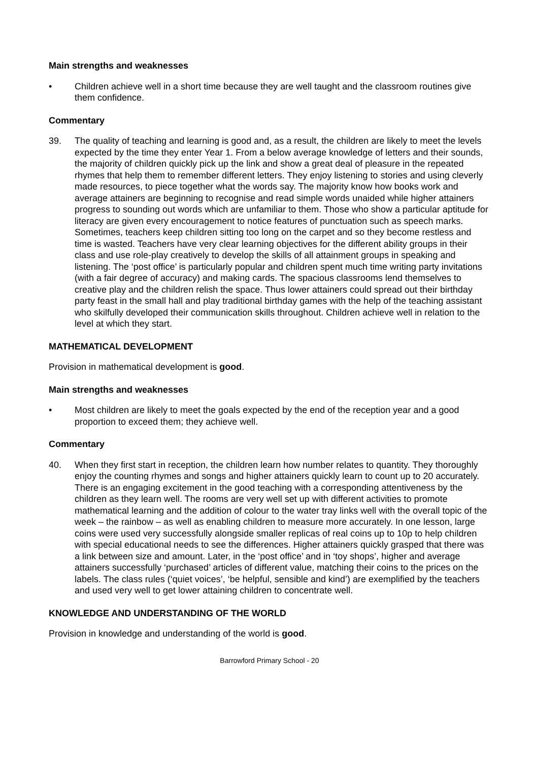Main strengths and weaknesses
• Children achieve well in a short time because they are well taught and the classroom routines give them confidence.
Commentary
39. The quality of teaching and learning is good and, as a result, the children are likely to meet the levels expected by the time they enter Year 1. From a below average knowledge of letters and their sounds, the majority of children quickly pick up the link and show a great deal of pleasure in the repeated rhymes that help them to remember different letters. They enjoy listening to stories and using cleverly made resources, to piece together what the words say. The majority know how books work and average attainers are beginning to recognise and read simple words unaided while higher attainers progress to sounding out words which are unfamiliar to them. Those who show a particular aptitude for literacy are given every encouragement to notice features of punctuation such as speech marks. Sometimes, teachers keep children sitting too long on the carpet and so they become restless and time is wasted. Teachers have very clear learning objectives for the different ability groups in their class and use role-play creatively to develop the skills of all attainment groups in speaking and listening. The ‘post office’ is particularly popular and children spent much time writing party invitations (with a fair degree of accuracy) and making cards. The spacious classrooms lend themselves to creative play and the children relish the space. Thus lower attainers could spread out their birthday party feast in the small hall and play traditional birthday games with the help of the teaching assistant who skilfully developed their communication skills throughout. Children achieve well in relation to the level at which they start.
MATHEMATICAL DEVELOPMENT
Provision in mathematical development is good.
Main strengths and weaknesses
• Most children are likely to meet the goals expected by the end of the reception year and a good proportion to exceed them; they achieve well.
Commentary
40. When they first start in reception, the children learn how number relates to quantity. They thoroughly enjoy the counting rhymes and songs and higher attainers quickly learn to count up to 20 accurately. There is an engaging excitement in the good teaching with a corresponding attentiveness by the children as they learn well. The rooms are very well set up with different activities to promote mathematical learning and the addition of colour to the water tray links well with the overall topic of the week – the rainbow – as well as enabling children to measure more accurately. In one lesson, large coins were used very successfully alongside smaller replicas of real coins up to 10p to help children with special educational needs to see the differences. Higher attainers quickly grasped that there was a link between size and amount. Later, in the ‘post office’ and in ‘toy shops’, higher and average attainers successfully ‘purchased’ articles of different value, matching their coins to the prices on the labels. The class rules (‘quiet voices’, ‘be helpful, sensible and kind’) are exemplified by the teachers and used very well to get lower attaining children to concentrate well.
KNOWLEDGE AND UNDERSTANDING OF THE WORLD
Provision in knowledge and understanding of the world is good.
Barrowford Primary School - 20